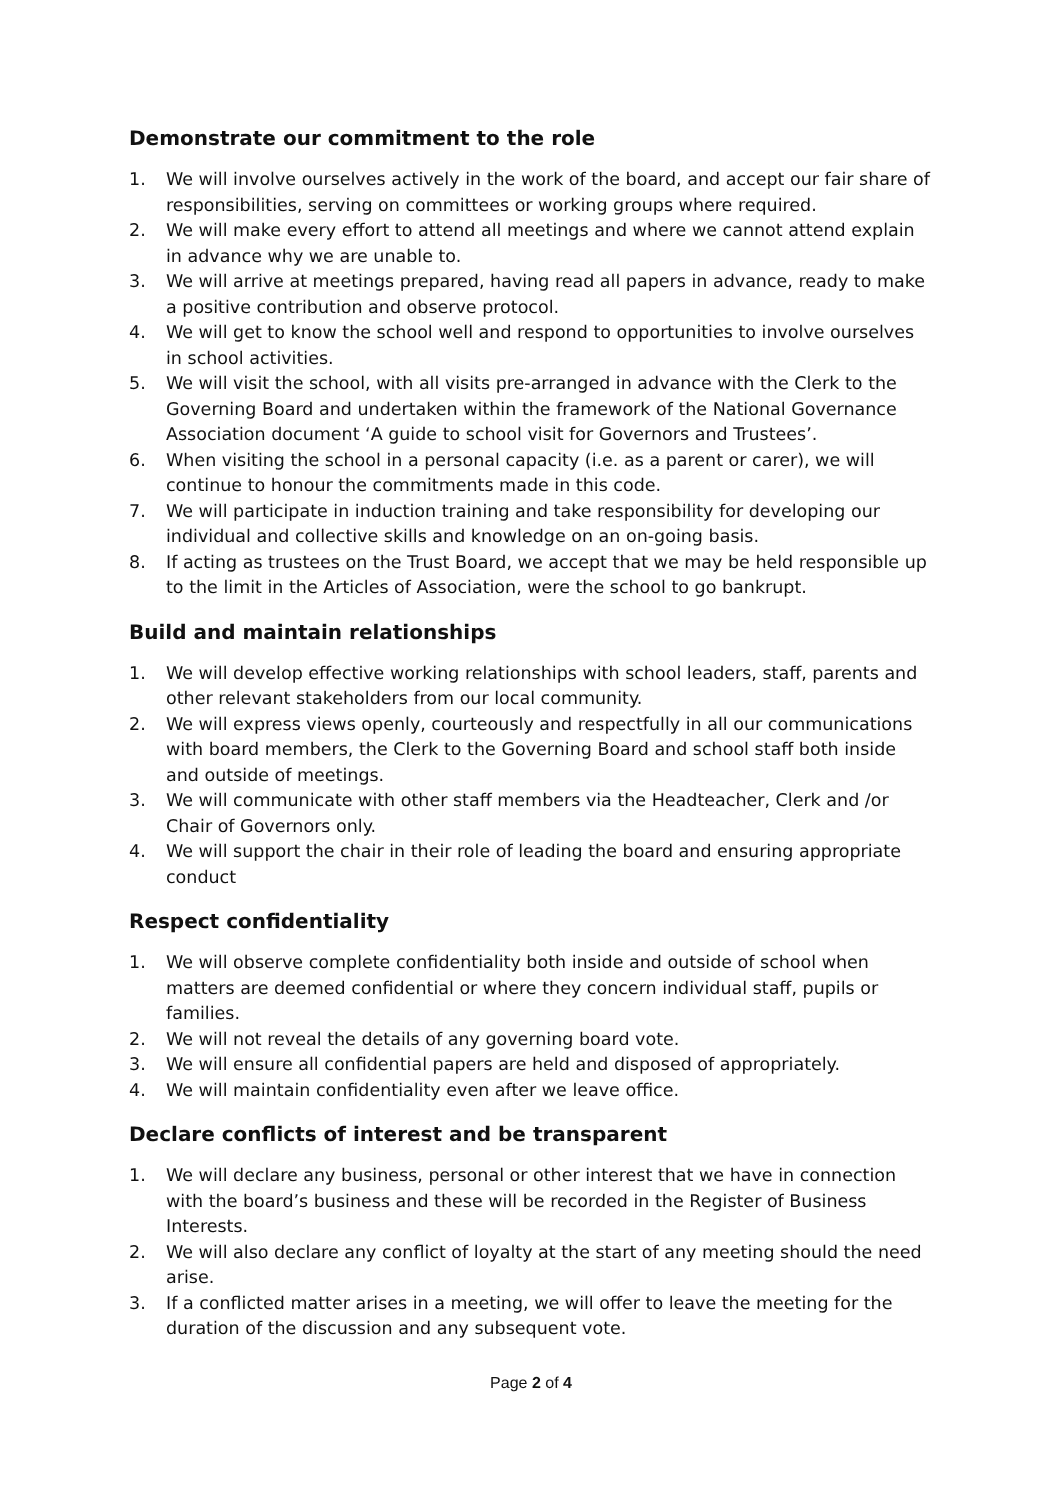Demonstrate our commitment to the role
1. We will involve ourselves actively in the work of the board, and accept our fair share of responsibilities, serving on committees or working groups where required.
2. We will make every effort to attend all meetings and where we cannot attend explain in advance why we are unable to.
3. We will arrive at meetings prepared, having read all papers in advance, ready to make a positive contribution and observe protocol.
4. We will get to know the school well and respond to opportunities to involve ourselves in school activities.
5. We will visit the school, with all visits pre-arranged in advance with the Clerk to the Governing Board and undertaken within the framework of the National Governance Association document ‘A guide to school visit for Governors and Trustees’.
6. When visiting the school in a personal capacity (i.e. as a parent or carer), we will continue to honour the commitments made in this code.
7. We will participate in induction training and take responsibility for developing our individual and collective skills and knowledge on an on-going basis.
8. If acting as trustees on the Trust Board, we accept that we may be held responsible up to the limit in the Articles of Association, were the school to go bankrupt.
Build and maintain relationships
1. We will develop effective working relationships with school leaders, staff, parents and other relevant stakeholders from our local community.
2. We will express views openly, courteously and respectfully in all our communications with board members, the Clerk to the Governing Board and school staff both inside and outside of meetings.
3. We will communicate with other staff members via the Headteacher, Clerk and /or Chair of Governors only.
4. We will support the chair in their role of leading the board and ensuring appropriate conduct
Respect confidentiality
1. We will observe complete confidentiality both inside and outside of school when matters are deemed confidential or where they concern individual staff, pupils or families.
2. We will not reveal the details of any governing board vote.
3. We will ensure all confidential papers are held and disposed of appropriately.
4. We will maintain confidentiality even after we leave office.
Declare conflicts of interest and be transparent
1. We will declare any business, personal or other interest that we have in connection with the board’s business and these will be recorded in the Register of Business Interests.
2. We will also declare any conflict of loyalty at the start of any meeting should the need arise.
3. If a conflicted matter arises in a meeting, we will offer to leave the meeting for the duration of the discussion and any subsequent vote.
Page 2 of 4